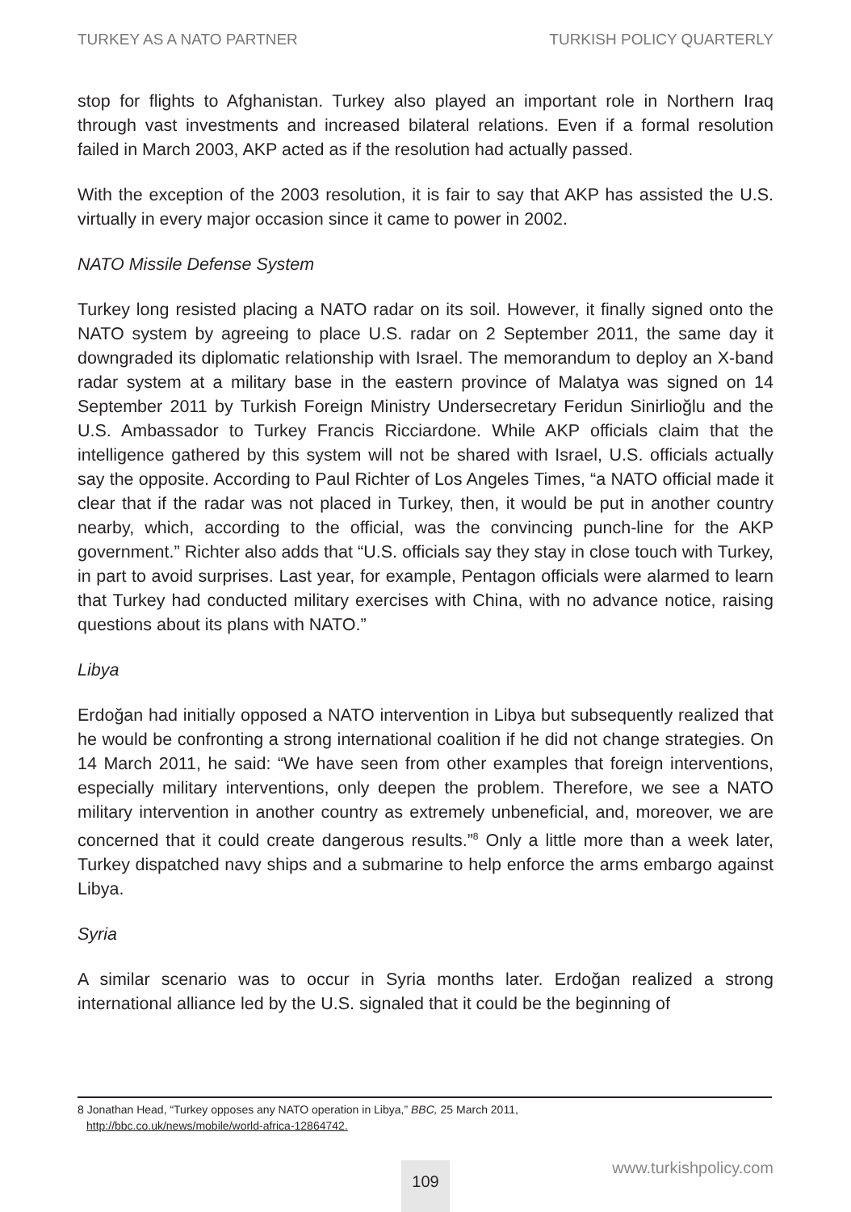TURKEY AS A NATO PARTNER TURKISH POLICY QUARTERLY
stop for flights to Afghanistan. Turkey also played an important role in Northern Iraq through vast investments and increased bilateral relations. Even if a formal resolution failed in March 2003, AKP acted as if the resolution had actually passed.
With the exception of the 2003 resolution, it is fair to say that AKP has assisted the U.S. virtually in every major occasion since it came to power in 2002.
NATO Missile Defense System
Turkey long resisted placing a NATO radar on its soil. However, it finally signed onto the NATO system by agreeing to place U.S. radar on 2 September 2011, the same day it downgraded its diplomatic relationship with Israel. The memorandum to deploy an X-band radar system at a military base in the eastern province of Malatya was signed on 14 September 2011 by Turkish Foreign Ministry Undersecretary Feridun Sinirlioğlu and the U.S. Ambassador to Turkey Francis Ricciardone. While AKP officials claim that the intelligence gathered by this system will not be shared with Israel, U.S. officials actually say the opposite. According to Paul Richter of Los Angeles Times, “a NATO official made it clear that if the radar was not placed in Turkey, then, it would be put in another country nearby, which, according to the official, was the convincing punch-line for the AKP government.” Richter also adds that “U.S. officials say they stay in close touch with Turkey, in part to avoid surprises. Last year, for example, Pentagon officials were alarmed to learn that Turkey had conducted military exercises with China, with no advance notice, raising questions about its plans with NATO.”
Libya
Erdoğan had initially opposed a NATO intervention in Libya but subsequently realized that he would be confronting a strong international coalition if he did not change strategies. On 14 March 2011, he said: “We have seen from other examples that foreign interventions, especially military interventions, only deepen the problem. Therefore, we see a NATO military intervention in another country as extremely unbeneficial, and, moreover, we are concerned that it could create dangerous results.”<sup>8</sup> Only a little more than a week later, Turkey dispatched navy ships and a submarine to help enforce the arms embargo against Libya.
Syria
A similar scenario was to occur in Syria months later. Erdoğan realized a strong international alliance led by the U.S. signaled that it could be the beginning of
8 Jonathan Head, “Turkey opposes any NATO operation in Libya,” BBC, 25 March 2011,
http://bbc.co.uk/news/mobile/world-africa-12864742.
109 www.turkishpolicy.com